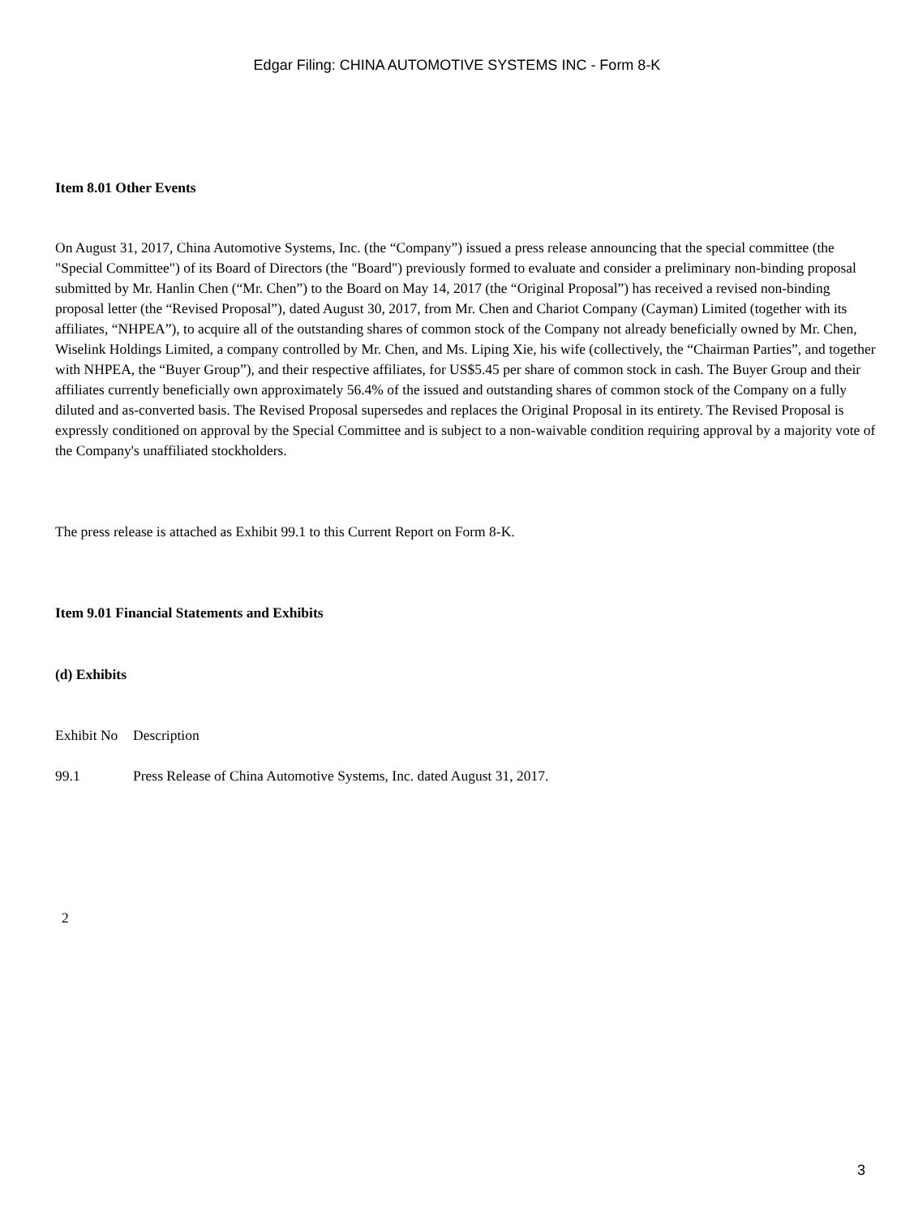Edgar Filing: CHINA AUTOMOTIVE SYSTEMS INC - Form 8-K
Item 8.01 Other Events
On August 31, 2017, China Automotive Systems, Inc. (the “Company”) issued a press release announcing that the special committee (the "Special Committee") of its Board of Directors (the "Board") previously formed to evaluate and consider a preliminary non-binding proposal submitted by Mr. Hanlin Chen (“Mr. Chen”) to the Board on May 14, 2017 (the “Original Proposal”) has received a revised non-binding proposal letter (the “Revised Proposal”), dated August 30, 2017, from Mr. Chen and Chariot Company (Cayman) Limited (together with its affiliates, “NHPEA”), to acquire all of the outstanding shares of common stock of the Company not already beneficially owned by Mr. Chen, Wiselink Holdings Limited, a company controlled by Mr. Chen, and Ms. Liping Xie, his wife (collectively, the “Chairman Parties”, and together with NHPEA, the “Buyer Group”), and their respective affiliates, for US$5.45 per share of common stock in cash. The Buyer Group and their affiliates currently beneficially own approximately 56.4% of the issued and outstanding shares of common stock of the Company on a fully diluted and as-converted basis. The Revised Proposal supersedes and replaces the Original Proposal in its entirety. The Revised Proposal is expressly conditioned on approval by the Special Committee and is subject to a non-waivable condition requiring approval by a majority vote of the Company's unaffiliated stockholders.
The press release is attached as Exhibit 99.1 to this Current Report on Form 8-K.
Item 9.01 Financial Statements and Exhibits
(d) Exhibits
| Exhibit No | Description |
| 99.1 | Press Release of China Automotive Systems, Inc. dated August 31, 2017. |
2
3